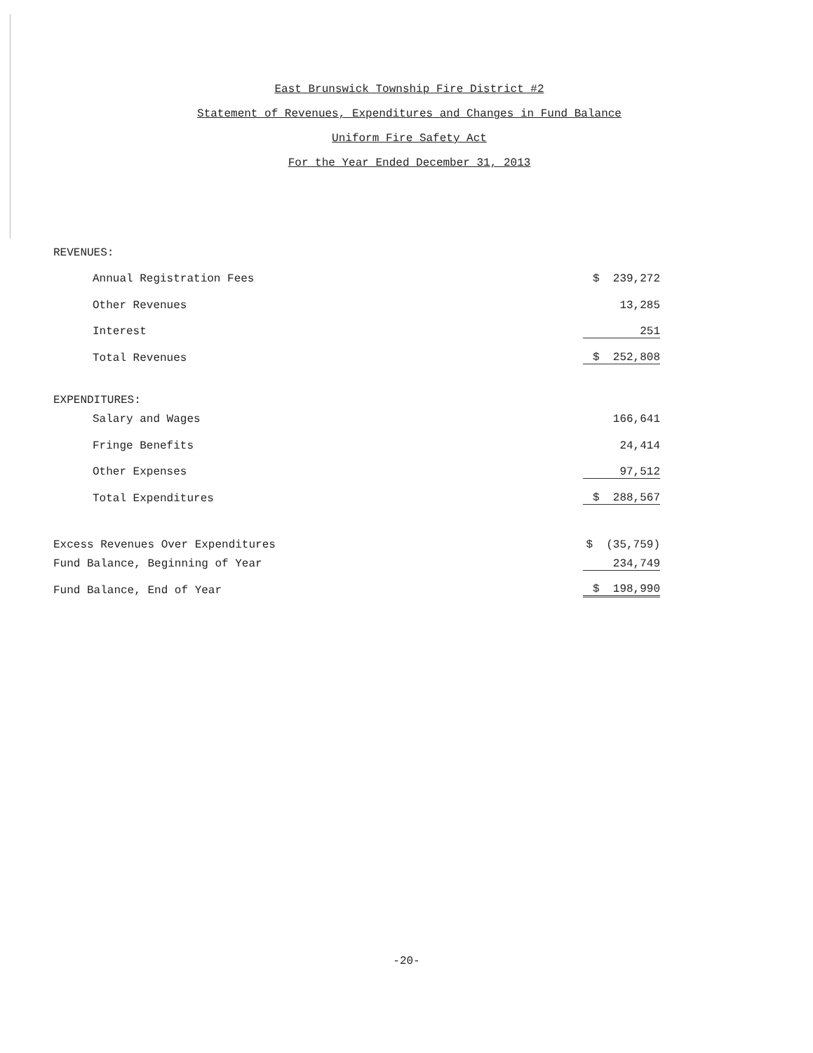East Brunswick Township Fire District #2
Statement of Revenues, Expenditures and Changes in Fund Balance
Uniform Fire Safety Act
For the Year Ended December 31, 2013
| REVENUES: | |
| Annual Registration Fees | $ 239,272 |
| Other Revenues | 13,285 |
| Interest | 251 |
| Total Revenues | $ 252,808 |
| EXPENDITURES: | |
| Salary and Wages | 166,641 |
| Fringe Benefits | 24,414 |
| Other Expenses | 97,512 |
| Total Expenditures | $ 288,567 |
| Excess Revenues Over Expenditures | $ (35,759) |
| Fund Balance, Beginning of Year | 234,749 |
| Fund Balance, End of Year | $ 198,990 |
-20-